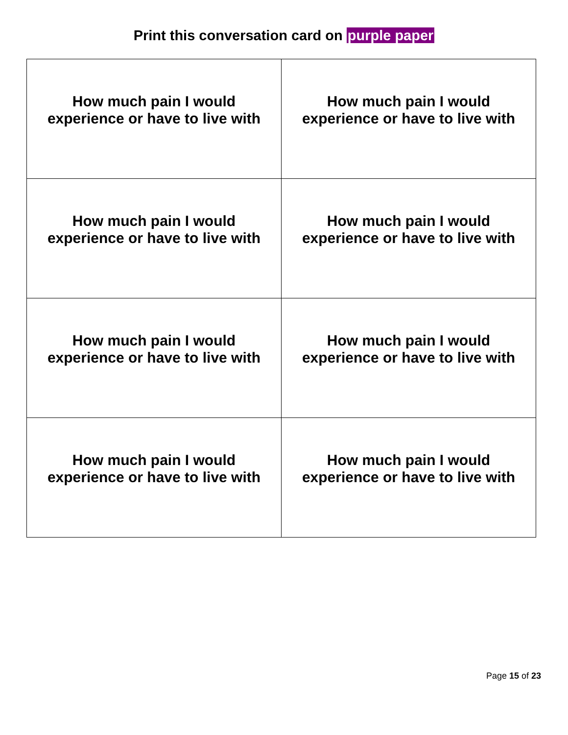Print this conversation card on purple paper
| How much pain I would experience or have to live with | How much pain I would experience or have to live with |
| How much pain I would experience or have to live with | How much pain I would experience or have to live with |
| How much pain I would experience or have to live with | How much pain I would experience or have to live with |
| How much pain I would experience or have to live with | How much pain I would experience or have to live with |
Page 15 of 23